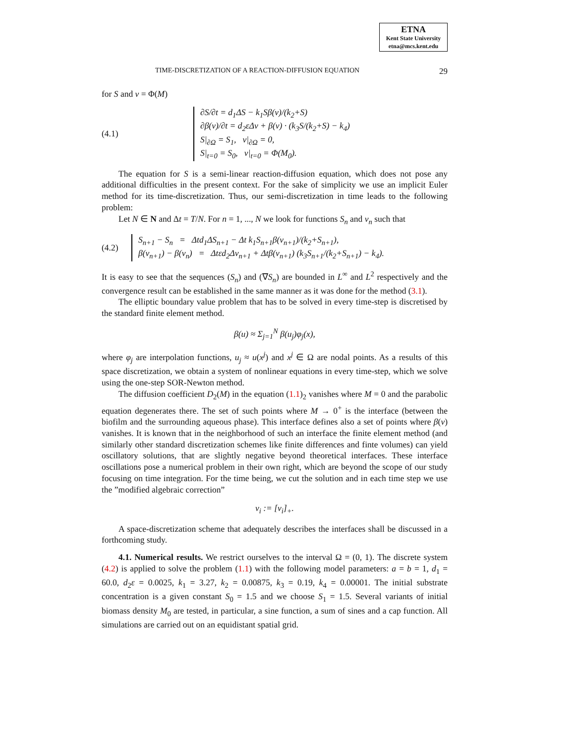ETNA
Kent State University
etna@mcs.kent.edu
TIME-DISCRETIZATION OF A REACTION-DIFFUSION EQUATION 29
for S and v = Φ(M)
(4.1)
∂S/∂t = d<sub>1</sub>ΔS − k<sub>1</sub>Sβ(v)/(k<sub>2</sub>+S)
∂β(v)/∂t = d<sub>2</sub>εΔv + β(v) · (k<sub>3</sub>S/(k<sub>2</sub>+S) − k<sub>4</sub>)
S|<sub>∂Ω</sub> = S<sub>1</sub>, v|<sub>∂Ω</sub> = 0,
S|<sub>t=0</sub> = S<sub>0</sub>, v|<sub>t=0</sub> = Φ(M<sub>0</sub>).
The equation for S is a semi-linear reaction-diffusion equation, which does not pose any additional difficulties in the present context. For the sake of simplicity we use an implicit Euler method for its time-discretization. Thus, our semi-discretization in time leads to the following problem:
Let N ∈ N and Δt = T/N. For n = 1, ..., N we look for functions S<sub>n</sub> and v<sub>n</sub> such that
(4.2)
S<sub>n+1</sub> − S<sub>n</sub> = Δtd<sub>1</sub>ΔS<sub>n+1</sub> − Δt k<sub>1</sub>S<sub>n+1</sub>β(v<sub>n+1</sub>)/(k<sub>2</sub>+S<sub>n+1</sub>),
β(v<sub>n+1</sub>) − β(v<sub>n</sub>) = Δtεd<sub>2</sub>Δv<sub>n+1</sub> + Δtβ(v<sub>n+1</sub>) (k<sub>3</sub>S<sub>n+1</sub>/(k<sub>2</sub>+S<sub>n+1</sub>) − k<sub>4</sub>).
It is easy to see that the sequences (S<sub>n</sub>) and (∇S<sub>n</sub>) are bounded in L<sup>∞</sup> and L<sup>2</sup> respectively and the convergence result can be established in the same manner as it was done for the method (3.1).
The elliptic boundary value problem that has to be solved in every time-step is discretised by the standard finite element method.
β(u) ≈ Σ<sub>j=1</sub><sup>N</sup> β(u<sub>j</sub>)φ<sub>j</sub>(x),
where φ<sub>j</sub> are interpolation functions, u<sub>j</sub> ≈ u(x<sup>j</sup>) and x<sup>j</sup> ∈ Ω are nodal points. As a results of this space discretization, we obtain a system of nonlinear equations in every time-step, which we solve using the one-step SOR-Newton method.
The diffusion coefficient D<sub>2</sub>(M) in the equation (1.1)<sub>2</sub> vanishes where M = 0 and the parabolic equation degenerates there. The set of such points where M → 0<sup>+</sup> is the interface (between the biofilm and the surrounding aqueous phase). This interface defines also a set of points where β(v) vanishes. It is known that in the neighborhood of such an interface the finite element method (and similarly other standard discretization schemes like finite differences and finte volumes) can yield oscillatory solutions, that are slightly negative beyond theoretical interfaces. These interface oscillations pose a numerical problem in their own right, which are beyond the scope of our study focusing on time integration. For the time being, we cut the solution and in each time step we use the ”modified algebraic correction”
v<sub>i</sub> := [v<sub>i</sub>]<sub>+</sub>.
A space-discretization scheme that adequately describes the interfaces shall be discussed in a forthcoming study.
4.1. Numerical results. We restrict ourselves to the interval Ω = (0, 1). The discrete system (4.2) is applied to solve the problem (1.1) with the following model parameters: a = b = 1, d<sub>1</sub> = 60.0, d<sub>2</sub>ε = 0.0025, k<sub>1</sub> = 3.27, k<sub>2</sub> = 0.00875, k<sub>3</sub> = 0.19, k<sub>4</sub> = 0.00001. The initial substrate concentration is a given constant S<sub>0</sub> = 1.5 and we choose S<sub>1</sub> = 1.5. Several variants of initial biomass density M<sub>0</sub> are tested, in particular, a sine function, a sum of sines and a cap function. All simulations are carried out on an equidistant spatial grid.